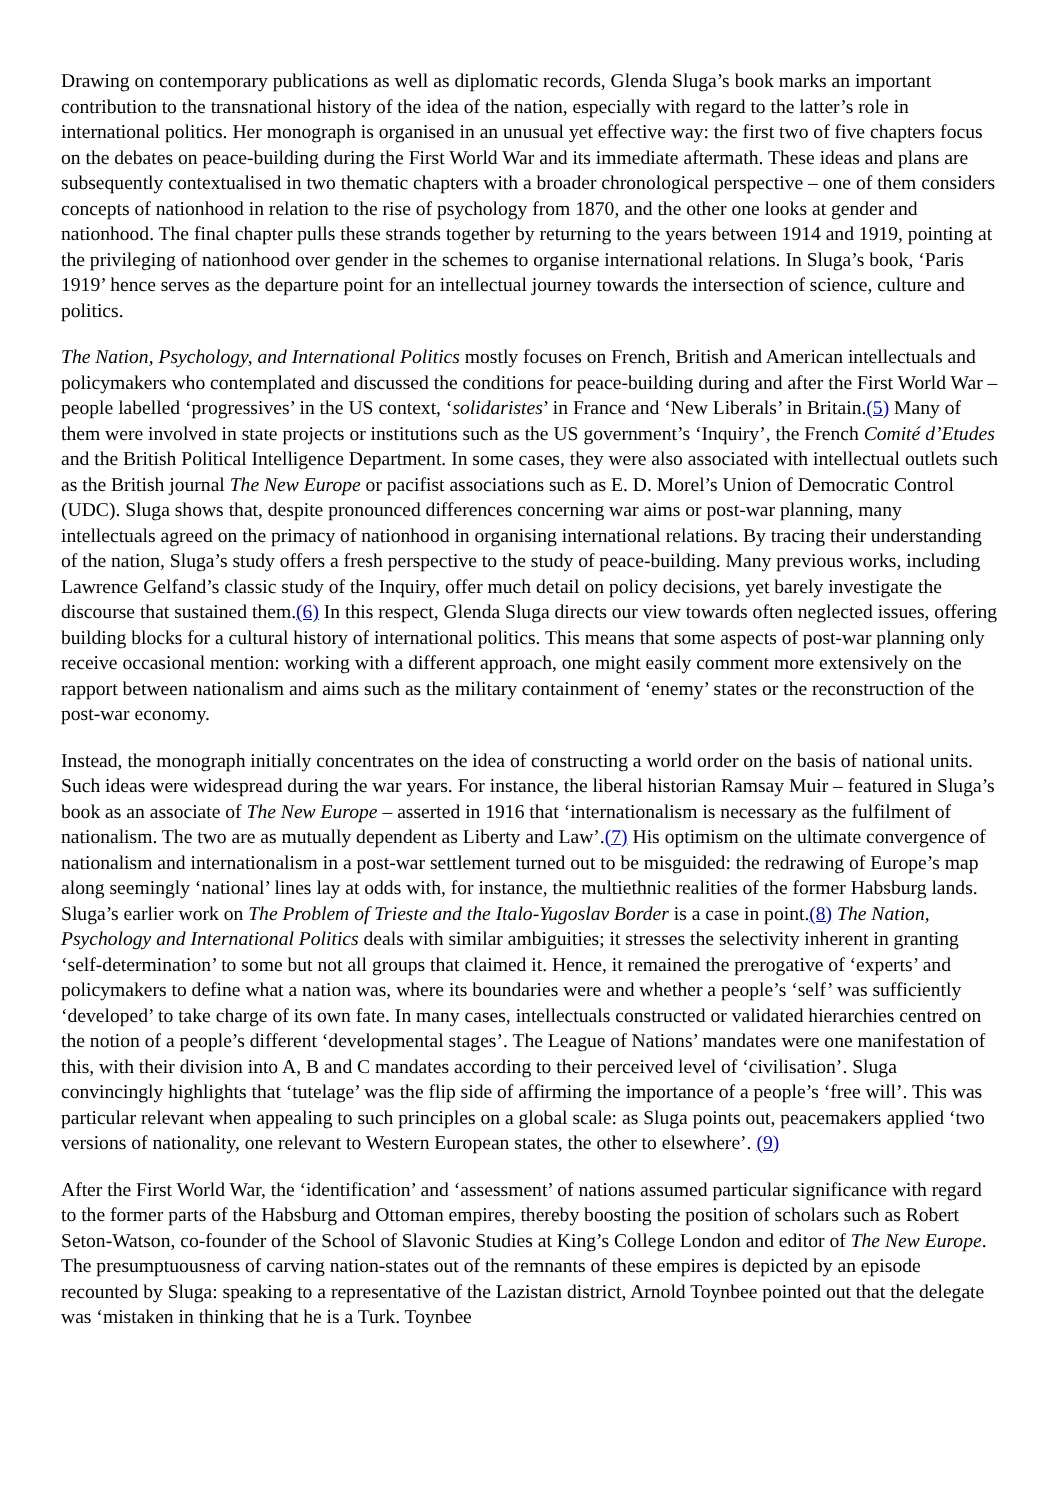Drawing on contemporary publications as well as diplomatic records, Glenda Sluga’s book marks an important contribution to the transnational history of the idea of the nation, especially with regard to the latter’s role in international politics. Her monograph is organised in an unusual yet effective way: the first two of five chapters focus on the debates on peace-building during the First World War and its immediate aftermath. These ideas and plans are subsequently contextualised in two thematic chapters with a broader chronological perspective – one of them considers concepts of nationhood in relation to the rise of psychology from 1870, and the other one looks at gender and nationhood. The final chapter pulls these strands together by returning to the years between 1914 and 1919, pointing at the privileging of nationhood over gender in the schemes to organise international relations. In Sluga’s book, ‘Paris 1919’ hence serves as the departure point for an intellectual journey towards the intersection of science, culture and politics.
The Nation, Psychology, and International Politics mostly focuses on French, British and American intellectuals and policymakers who contemplated and discussed the conditions for peace-building during and after the First World War – people labelled ‘progressives’ in the US context, ‘solidaristes’ in France and ‘New Liberals’ in Britain.(5) Many of them were involved in state projects or institutions such as the US government’s ‘Inquiry’, the French Comité d’Etudes and the British Political Intelligence Department. In some cases, they were also associated with intellectual outlets such as the British journal The New Europe or pacifist associations such as E. D. Morel’s Union of Democratic Control (UDC). Sluga shows that, despite pronounced differences concerning war aims or post-war planning, many intellectuals agreed on the primacy of nationhood in organising international relations. By tracing their understanding of the nation, Sluga’s study offers a fresh perspective to the study of peace-building. Many previous works, including Lawrence Gelfand’s classic study of the Inquiry, offer much detail on policy decisions, yet barely investigate the discourse that sustained them.(6) In this respect, Glenda Sluga directs our view towards often neglected issues, offering building blocks for a cultural history of international politics. This means that some aspects of post-war planning only receive occasional mention: working with a different approach, one might easily comment more extensively on the rapport between nationalism and aims such as the military containment of ‘enemy’ states or the reconstruction of the post-war economy.
Instead, the monograph initially concentrates on the idea of constructing a world order on the basis of national units. Such ideas were widespread during the war years. For instance, the liberal historian Ramsay Muir – featured in Sluga’s book as an associate of The New Europe – asserted in 1916 that ‘internationalism is necessary as the fulfilment of nationalism. The two are as mutually dependent as Liberty and Law’.(7) His optimism on the ultimate convergence of nationalism and internationalism in a post-war settlement turned out to be misguided: the redrawing of Europe’s map along seemingly ‘national’ lines lay at odds with, for instance, the multiethnic realities of the former Habsburg lands. Sluga’s earlier work on The Problem of Trieste and the Italo-Yugoslav Border is a case in point.(8) The Nation, Psychology and International Politics deals with similar ambiguities; it stresses the selectivity inherent in granting ‘self-determination’ to some but not all groups that claimed it. Hence, it remained the prerogative of ‘experts’ and policymakers to define what a nation was, where its boundaries were and whether a people’s ‘self’ was sufficiently ‘developed’ to take charge of its own fate. In many cases, intellectuals constructed or validated hierarchies centred on the notion of a people’s different ‘developmental stages’. The League of Nations’ mandates were one manifestation of this, with their division into A, B and C mandates according to their perceived level of ‘civilisation’. Sluga convincingly highlights that ‘tutelage’ was the flip side of affirming the importance of a people’s ‘free will’. This was particular relevant when appealing to such principles on a global scale: as Sluga points out, peacemakers applied ‘two versions of nationality, one relevant to Western European states, the other to elsewhere’. (9)
After the First World War, the ‘identification’ and ‘assessment’ of nations assumed particular significance with regard to the former parts of the Habsburg and Ottoman empires, thereby boosting the position of scholars such as Robert Seton-Watson, co-founder of the School of Slavonic Studies at King’s College London and editor of The New Europe. The presumptuousness of carving nation-states out of the remnants of these empires is depicted by an episode recounted by Sluga: speaking to a representative of the Lazistan district, Arnold Toynbee pointed out that the delegate was ‘mistaken in thinking that he is a Turk. Toynbee